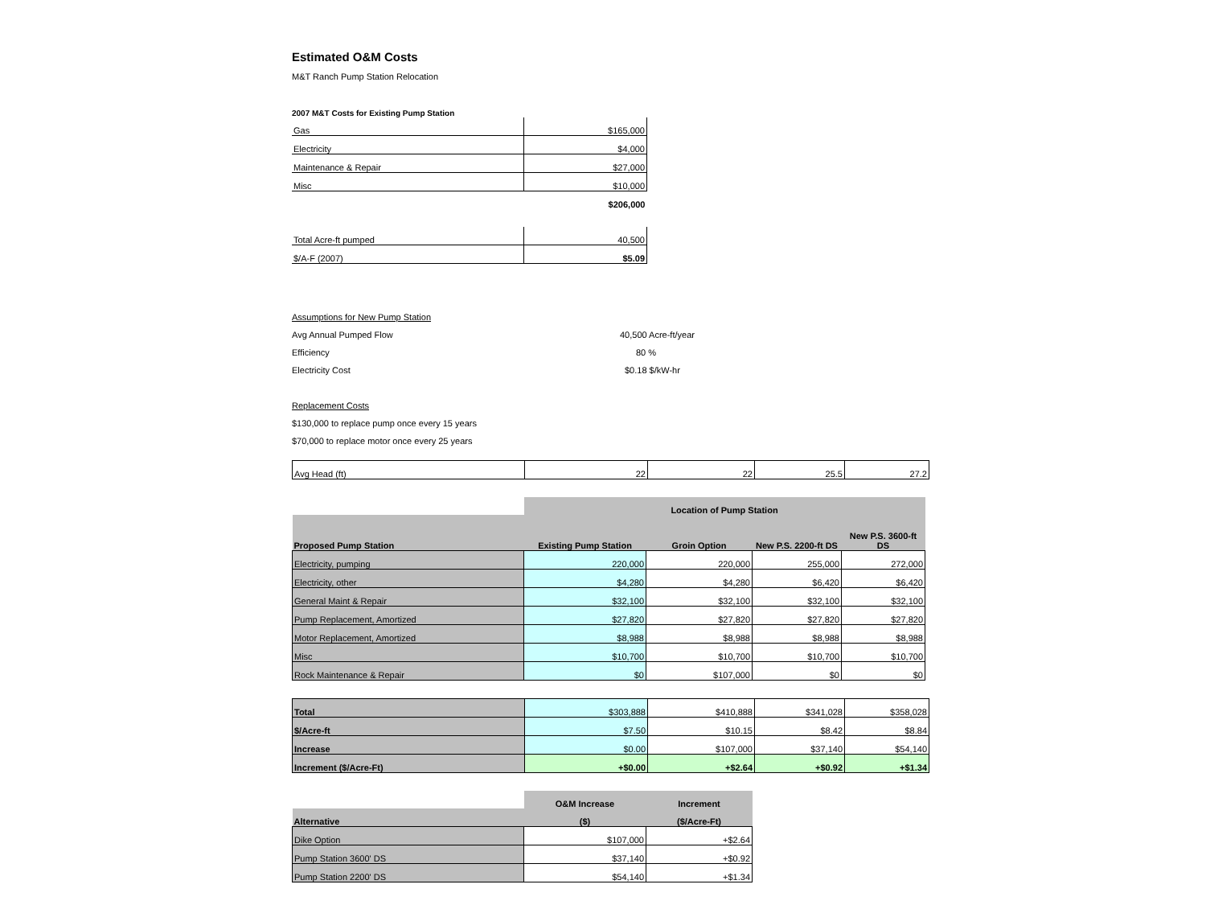Estimated O&M Costs
M&T Ranch Pump Station Relocation
2007 M&T Costs for Existing Pump Station
| Gas | $165,000 |
| Electricity | $4,000 |
| Maintenance & Repair | $27,000 |
| Misc | $10,000 |
| | $206,000 |
| Total Acre-ft pumped | 40,500 |
| $/A-F (2007) | $5.09 |
Assumptions for New Pump Station
Avg Annual Pumped Flow 40,500 Acre-ft/year
Efficiency 80 %
Electricity Cost $0.18 $/kW-hr
Replacement Costs
$130,000 to replace pump once every 15 years
$70,000 to replace motor once every 25 years
| Avg Head (ft) | 22 | 22 | 25.5 | 27.2 |
| | Location of Pump Station | | | |
| Proposed Pump Station | Existing Pump Station | Groin Option | New P.S. 2200-ft DS | New P.S. 3600-ft DS |
| Electricity, pumping | 220,000 | 220,000 | 255,000 | 272,000 |
| Electricity, other | $4,280 | $4,280 | $6,420 | $6,420 |
| General Maint & Repair | $32,100 | $32,100 | $32,100 | $32,100 |
| Pump Replacement, Amortized | $27,820 | $27,820 | $27,820 | $27,820 |
| Motor Replacement, Amortized | $8,988 | $8,988 | $8,988 | $8,988 |
| Misc | $10,700 | $10,700 | $10,700 | $10,700 |
| Rock Maintenance & Repair | $0 | $107,000 | $0 | $0 |
| Total | $303,888 | $410,888 | $341,028 | $358,028 |
| $/Acre-ft | $7.50 | $10.15 | $8.42 | $8.84 |
| Increase | $0.00 | $107,000 | $37,140 | $54,140 |
| Increment ($/Acre-Ft) | +$0.00 | +$2.64 | +$0.92 | +$1.34 |
| | O&M Increase | Increment |
| Alternative | ($) | ($/Acre-Ft) |
| Dike Option | $107,000 | +$2.64 |
| Pump Station 3600' DS | $37,140 | +$0.92 |
| Pump Station 2200' DS | $54,140 | +$1.34 |